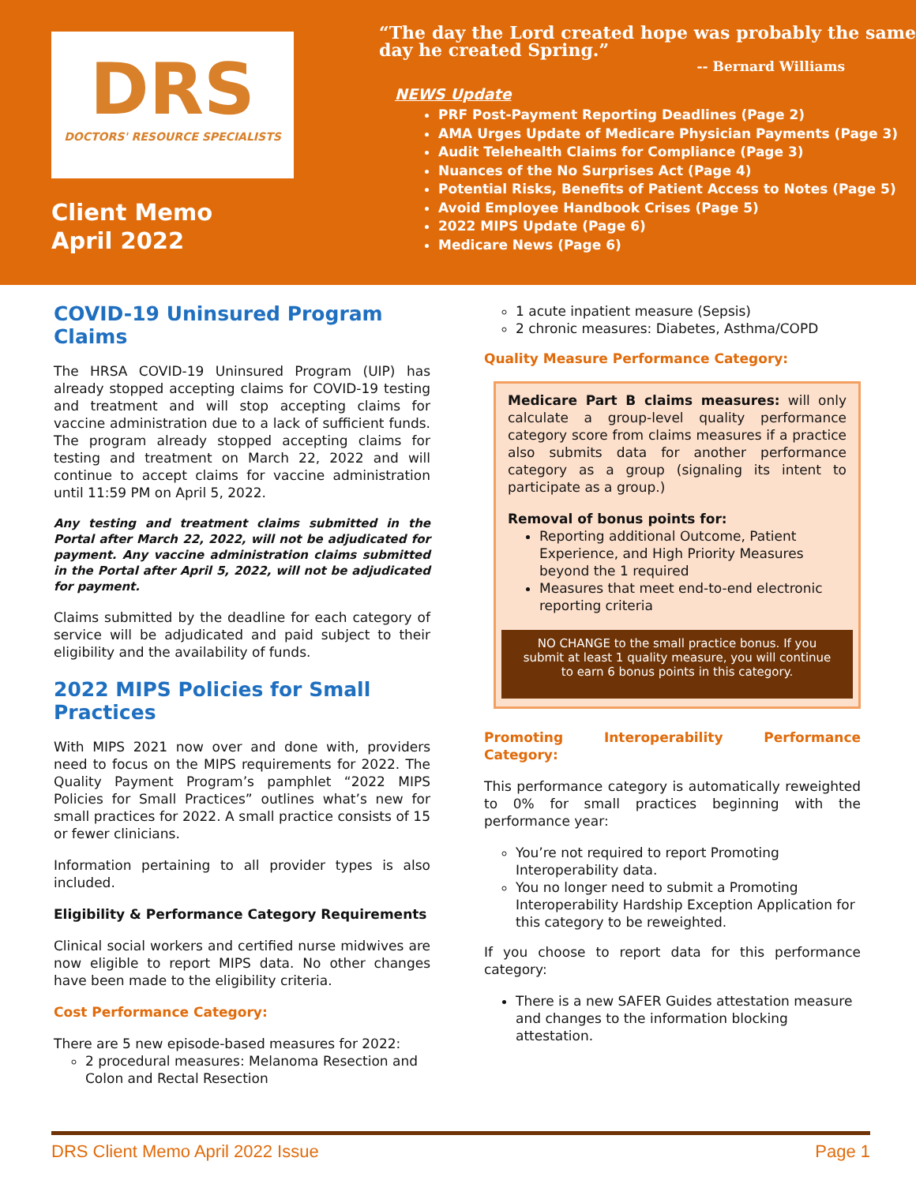DRS
DOCTORS' RESOURCE SPECIALISTS
Client Memo
April 2022
“The day the Lord created hope was probably the same day he created Spring.”
-- Bernard Williams
NEWS Update
PRF Post-Payment Reporting Deadlines (Page 2)
AMA Urges Update of Medicare Physician Payments (Page 3)
Audit Telehealth Claims for Compliance (Page 3)
Nuances of the No Surprises Act (Page 4)
Potential Risks, Benefits of Patient Access to Notes (Page 5)
Avoid Employee Handbook Crises (Page 5)
2022 MIPS Update (Page 6)
Medicare News (Page 6)
COVID-19 Uninsured Program Claims
The HRSA COVID-19 Uninsured Program (UIP) has already stopped accepting claims for COVID-19 testing and treatment and will stop accepting claims for vaccine administration due to a lack of sufficient funds. The program already stopped accepting claims for testing and treatment on March 22, 2022 and will continue to accept claims for vaccine administration until 11:59 PM on April 5, 2022.
Any testing and treatment claims submitted in the Portal after March 22, 2022, will not be adjudicated for payment. Any vaccine administration claims submitted in the Portal after April 5, 2022, will not be adjudicated for payment.
Claims submitted by the deadline for each category of service will be adjudicated and paid subject to their eligibility and the availability of funds.
2022 MIPS Policies for Small Practices
With MIPS 2021 now over and done with, providers need to focus on the MIPS requirements for 2022. The Quality Payment Program’s pamphlet “2022 MIPS Policies for Small Practices” outlines what’s new for small practices for 2022. A small practice consists of 15 or fewer clinicians.
Information pertaining to all provider types is also included.
Eligibility & Performance Category Requirements
Clinical social workers and certified nurse midwives are now eligible to report MIPS data. No other changes have been made to the eligibility criteria.
Cost Performance Category:
There are 5 new episode-based measures for 2022:
2 procedural measures: Melanoma Resection and Colon and Rectal Resection
1 acute inpatient measure (Sepsis)
2 chronic measures: Diabetes, Asthma/COPD
Quality Measure Performance Category:
Medicare Part B claims measures: will only calculate a group-level quality performance category score from claims measures if a practice also submits data for another performance category as a group (signaling its intent to participate as a group.)
Removal of bonus points for:
Reporting additional Outcome, Patient Experience, and High Priority Measures beyond the 1 required
Measures that meet end-to-end electronic reporting criteria
NO CHANGE to the small practice bonus. If you submit at least 1 quality measure, you will continue to earn 6 bonus points in this category.
Promoting Interoperability Performance Category:
This performance category is automatically reweighted to 0% for small practices beginning with the performance year:
You’re not required to report Promoting Interoperability data.
You no longer need to submit a Promoting Interoperability Hardship Exception Application for this category to be reweighted.
If you choose to report data for this performance category:
There is a new SAFER Guides attestation measure and changes to the information blocking attestation.
DRS Client Memo April 2022 Issue Page 1